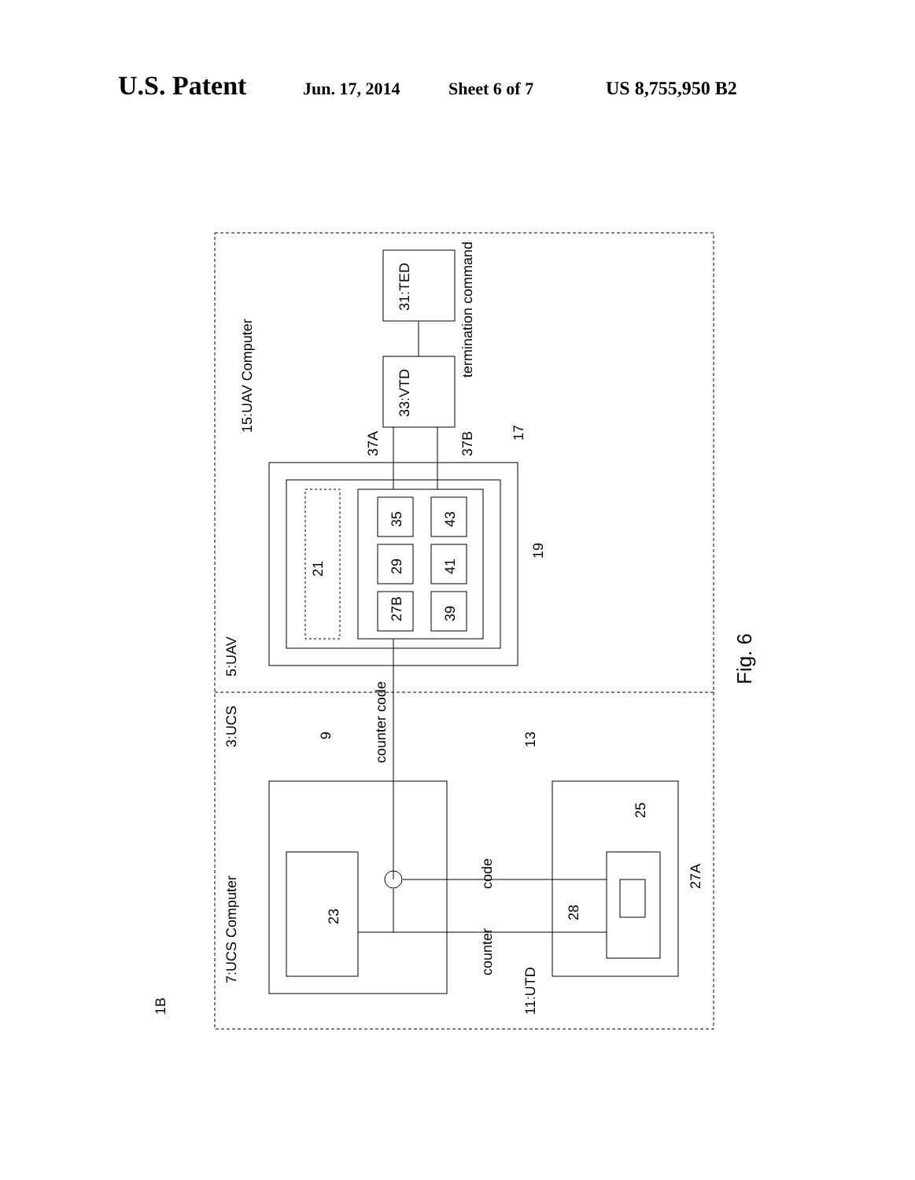U.S. Patent Jun. 17, 2014 Sheet 6 of 7 US 8,755,950 B2
21
23
7:UCS Computer
5:UAV
3:UCS
15:UAV Computer
31:TED
33:VTD
termination command
counter code
counter
code
11:UTD
1B
9
13
25
27A
28
37A
37B
17
19
35
29
27B
43
41
39
Fig. 6